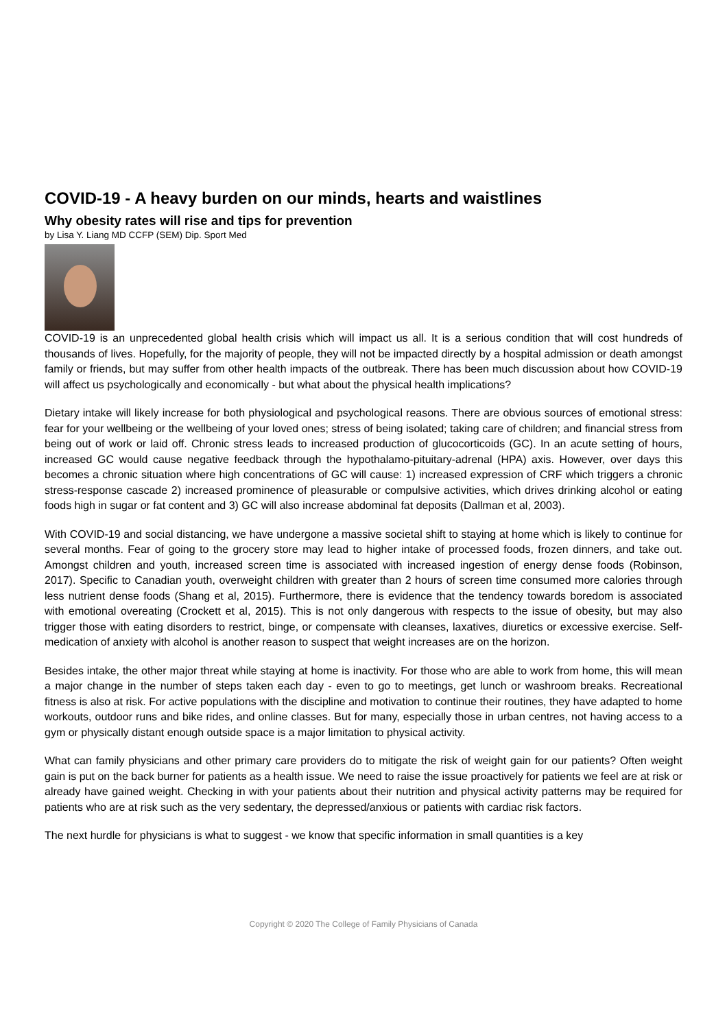COVID-19 - A heavy burden on our minds, hearts and waistlines
Why obesity rates will rise and tips for prevention
by Lisa Y. Liang MD CCFP (SEM) Dip. Sport Med
COVID-19 is an unprecedented global health crisis which will impact us all. It is a serious condition that will cost hundreds of thousands of lives. Hopefully, for the majority of people, they will not be impacted directly by a hospital admission or death amongst family or friends, but may suffer from other health impacts of the outbreak. There has been much discussion about how COVID-19 will affect us psychologically and economically - but what about the physical health implications?
Dietary intake will likely increase for both physiological and psychological reasons. There are obvious sources of emotional stress: fear for your wellbeing or the wellbeing of your loved ones; stress of being isolated; taking care of children; and financial stress from being out of work or laid off. Chronic stress leads to increased production of glucocorticoids (GC). In an acute setting of hours, increased GC would cause negative feedback through the hypothalamo-pituitary-adrenal (HPA) axis. However, over days this becomes a chronic situation where high concentrations of GC will cause: 1) increased expression of CRF which triggers a chronic stress-response cascade 2) increased prominence of pleasurable or compulsive activities, which drives drinking alcohol or eating foods high in sugar or fat content and 3) GC will also increase abdominal fat deposits (Dallman et al, 2003).
With COVID-19 and social distancing, we have undergone a massive societal shift to staying at home which is likely to continue for several months. Fear of going to the grocery store may lead to higher intake of processed foods, frozen dinners, and take out. Amongst children and youth, increased screen time is associated with increased ingestion of energy dense foods (Robinson, 2017). Specific to Canadian youth, overweight children with greater than 2 hours of screen time consumed more calories through less nutrient dense foods (Shang et al, 2015). Furthermore, there is evidence that the tendency towards boredom is associated with emotional overeating (Crockett et al, 2015). This is not only dangerous with respects to the issue of obesity, but may also trigger those with eating disorders to restrict, binge, or compensate with cleanses, laxatives, diuretics or excessive exercise. Self-medication of anxiety with alcohol is another reason to suspect that weight increases are on the horizon.
Besides intake, the other major threat while staying at home is inactivity. For those who are able to work from home, this will mean a major change in the number of steps taken each day - even to go to meetings, get lunch or washroom breaks. Recreational fitness is also at risk. For active populations with the discipline and motivation to continue their routines, they have adapted to home workouts, outdoor runs and bike rides, and online classes. But for many, especially those in urban centres, not having access to a gym or physically distant enough outside space is a major limitation to physical activity.
What can family physicians and other primary care providers do to mitigate the risk of weight gain for our patients? Often weight gain is put on the back burner for patients as a health issue. We need to raise the issue proactively for patients we feel are at risk or already have gained weight. Checking in with your patients about their nutrition and physical activity patterns may be required for patients who are at risk such as the very sedentary, the depressed/anxious or patients with cardiac risk factors.
The next hurdle for physicians is what to suggest - we know that specific information in small quantities is a key
Copyright © 2020 The College of Family Physicians of Canada